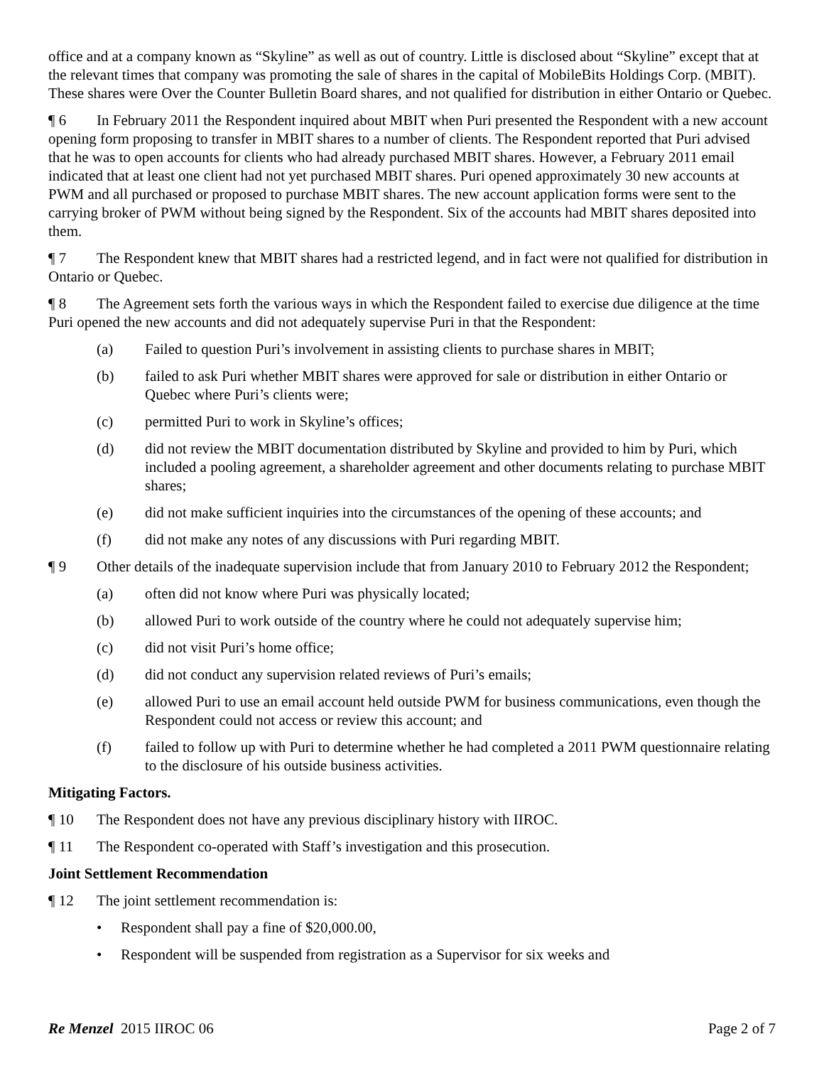office and at a company known as “Skyline” as well as out of country. Little is disclosed about “Skyline” except that at the relevant times that company was promoting the sale of shares in the capital of MobileBits Holdings Corp. (MBIT). These shares were Over the Counter Bulletin Board shares, and not qualified for distribution in either Ontario or Quebec.
¶ 6 In February 2011 the Respondent inquired about MBIT when Puri presented the Respondent with a new account opening form proposing to transfer in MBIT shares to a number of clients. The Respondent reported that Puri advised that he was to open accounts for clients who had already purchased MBIT shares. However, a February 2011 email indicated that at least one client had not yet purchased MBIT shares. Puri opened approximately 30 new accounts at PWM and all purchased or proposed to purchase MBIT shares. The new account application forms were sent to the carrying broker of PWM without being signed by the Respondent. Six of the accounts had MBIT shares deposited into them.
¶ 7 The Respondent knew that MBIT shares had a restricted legend, and in fact were not qualified for distribution in Ontario or Quebec.
¶ 8 The Agreement sets forth the various ways in which the Respondent failed to exercise due diligence at the time Puri opened the new accounts and did not adequately supervise Puri in that the Respondent:
(a) Failed to question Puri’s involvement in assisting clients to purchase shares in MBIT;
(b) failed to ask Puri whether MBIT shares were approved for sale or distribution in either Ontario or Quebec where Puri’s clients were;
(c) permitted Puri to work in Skyline’s offices;
(d) did not review the MBIT documentation distributed by Skyline and provided to him by Puri, which included a pooling agreement, a shareholder agreement and other documents relating to purchase MBIT shares;
(e) did not make sufficient inquiries into the circumstances of the opening of these accounts; and
(f) did not make any notes of any discussions with Puri regarding MBIT.
¶ 9 Other details of the inadequate supervision include that from January 2010 to February 2012 the Respondent;
(a) often did not know where Puri was physically located;
(b) allowed Puri to work outside of the country where he could not adequately supervise him;
(c) did not visit Puri’s home office;
(d) did not conduct any supervision related reviews of Puri’s emails;
(e) allowed Puri to use an email account held outside PWM for business communications, even though the Respondent could not access or review this account; and
(f) failed to follow up with Puri to determine whether he had completed a 2011 PWM questionnaire relating to the disclosure of his outside business activities.
Mitigating Factors.
¶ 10 The Respondent does not have any previous disciplinary history with IIROC.
¶ 11 The Respondent co-operated with Staff’s investigation and this prosecution.
Joint Settlement Recommendation
¶ 12 The joint settlement recommendation is:
• Respondent shall pay a fine of $20,000.00,
• Respondent will be suspended from registration as a Supervisor for six weeks and
Re Menzel 2015 IIROC 06 Page 2 of 7